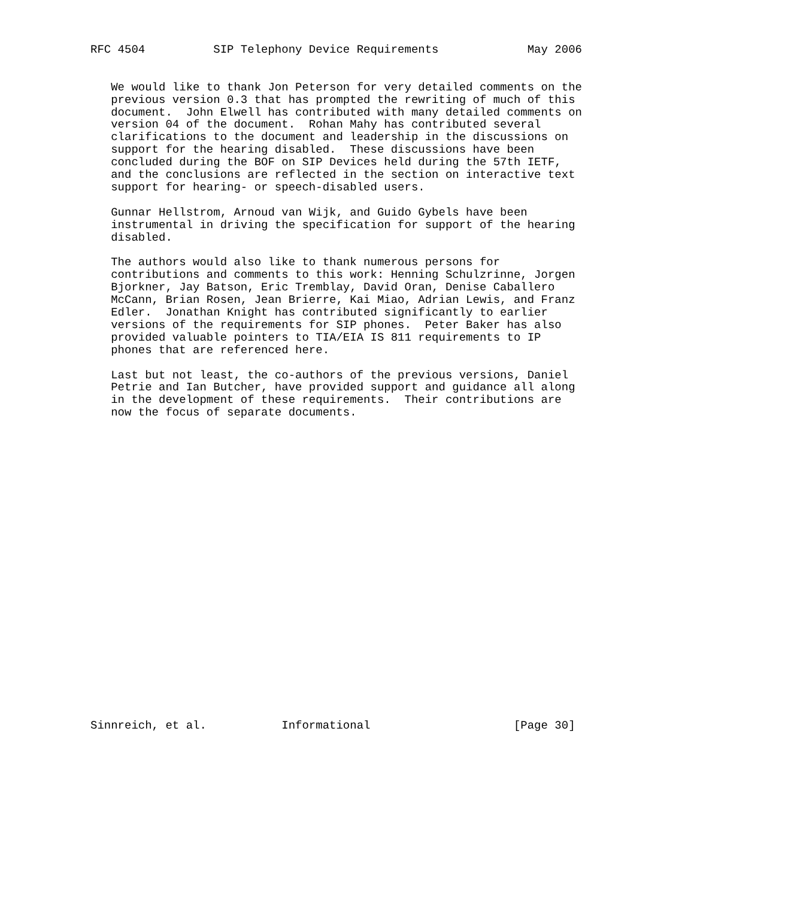RFC 4504          SIP Telephony Device Requirements             May 2006


   We would like to thank Jon Peterson for very detailed comments on the
   previous version 0.3 that has prompted the rewriting of much of this
   document.  John Elwell has contributed with many detailed comments on
   version 04 of the document.  Rohan Mahy has contributed several
   clarifications to the document and leadership in the discussions on
   support for the hearing disabled.  These discussions have been
   concluded during the BOF on SIP Devices held during the 57th IETF,
   and the conclusions are reflected in the section on interactive text
   support for hearing- or speech-disabled users.

   Gunnar Hellstrom, Arnoud van Wijk, and Guido Gybels have been
   instrumental in driving the specification for support of the hearing
   disabled.

   The authors would also like to thank numerous persons for
   contributions and comments to this work: Henning Schulzrinne, Jorgen
   Bjorkner, Jay Batson, Eric Tremblay, David Oran, Denise Caballero
   McCann, Brian Rosen, Jean Brierre, Kai Miao, Adrian Lewis, and Franz
   Edler.  Jonathan Knight has contributed significantly to earlier
   versions of the requirements for SIP phones.  Peter Baker has also
   provided valuable pointers to TIA/EIA IS 811 requirements to IP
   phones that are referenced here.

   Last but not least, the co-authors of the previous versions, Daniel
   Petrie and Ian Butcher, have provided support and guidance all along
   in the development of these requirements.  Their contributions are
   now the focus of separate documents.
























Sinnreich, et al.           Informational                     [Page 30]